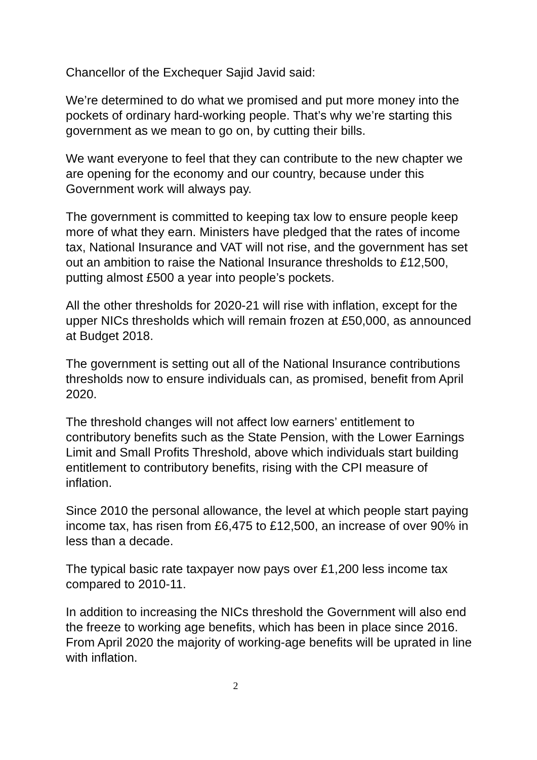Chancellor of the Exchequer Sajid Javid said:
We’re determined to do what we promised and put more money into the pockets of ordinary hard-working people. That’s why we’re starting this government as we mean to go on, by cutting their bills.
We want everyone to feel that they can contribute to the new chapter we are opening for the economy and our country, because under this Government work will always pay.
The government is committed to keeping tax low to ensure people keep more of what they earn. Ministers have pledged that the rates of income tax, National Insurance and VAT will not rise, and the government has set out an ambition to raise the National Insurance thresholds to £12,500, putting almost £500 a year into people’s pockets.
All the other thresholds for 2020-21 will rise with inflation, except for the upper NICs thresholds which will remain frozen at £50,000, as announced at Budget 2018.
The government is setting out all of the National Insurance contributions thresholds now to ensure individuals can, as promised, benefit from April 2020.
The threshold changes will not affect low earners’ entitlement to contributory benefits such as the State Pension, with the Lower Earnings Limit and Small Profits Threshold, above which individuals start building entitlement to contributory benefits, rising with the CPI measure of inflation.
Since 2010 the personal allowance, the level at which people start paying income tax, has risen from £6,475 to £12,500, an increase of over 90% in less than a decade.
The typical basic rate taxpayer now pays over £1,200 less income tax compared to 2010-11.
In addition to increasing the NICs threshold the Government will also end the freeze to working age benefits, which has been in place since 2016. From April 2020 the majority of working-age benefits will be uprated in line with inflation.
2